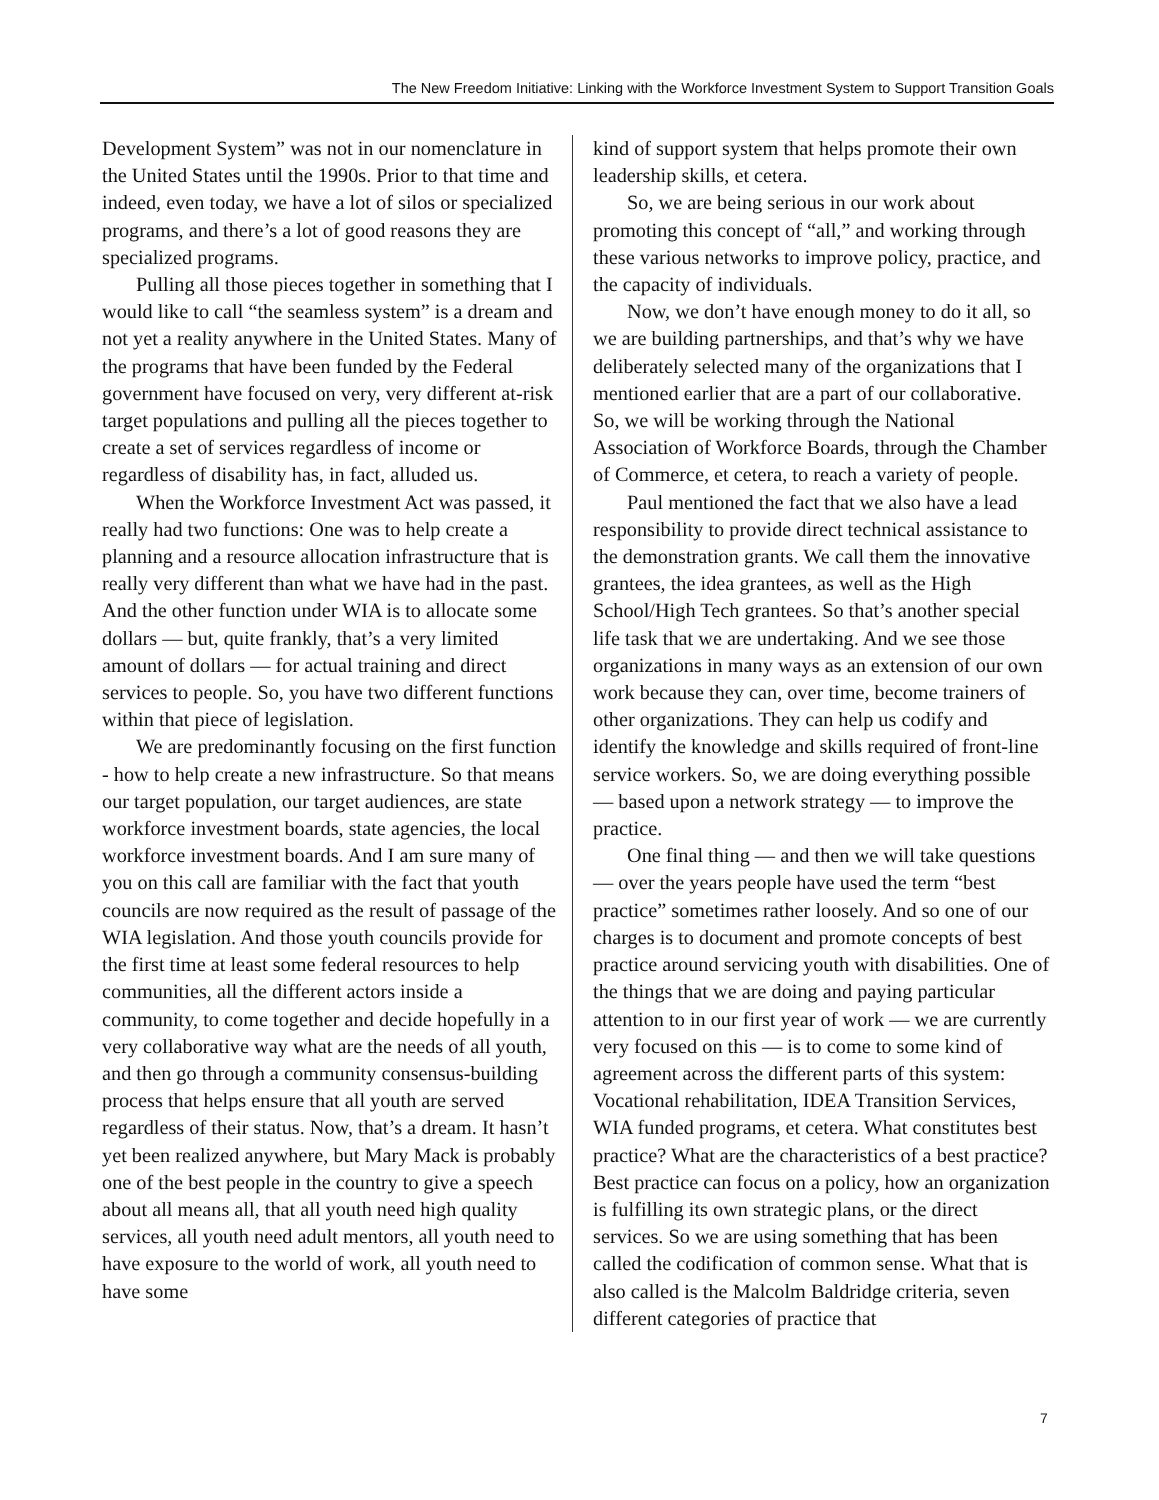The New Freedom Initiative: Linking with the Workforce Investment System to Support Transition Goals
Development System” was not in our nomenclature in the United States until the 1990s. Prior to that time and indeed, even today, we have a lot of silos or specialized programs, and there’s a lot of good reasons they are specialized programs.
Pulling all those pieces together in something that I would like to call “the seamless system” is a dream and not yet a reality anywhere in the United States. Many of the programs that have been funded by the Federal government have focused on very, very different at-risk target populations and pulling all the pieces together to create a set of services regardless of income or regardless of disability has, in fact, alluded us.
When the Workforce Investment Act was passed, it really had two functions: One was to help create a planning and a resource allocation infrastructure that is really very different than what we have had in the past. And the other function under WIA is to allocate some dollars — but, quite frankly, that’s a very limited amount of dollars — for actual training and direct services to people. So, you have two different functions within that piece of legislation.
We are predominantly focusing on the first function - how to help create a new infrastructure. So that means our target population, our target audiences, are state workforce investment boards, state agencies, the local workforce investment boards. And I am sure many of you on this call are familiar with the fact that youth councils are now required as the result of passage of the WIA legislation. And those youth councils provide for the first time at least some federal resources to help communities, all the different actors inside a community, to come together and decide hopefully in a very collaborative way what are the needs of all youth, and then go through a community consensus-building process that helps ensure that all youth are served regardless of their status. Now, that’s a dream. It hasn’t yet been realized anywhere, but Mary Mack is probably one of the best people in the country to give a speech about all means all, that all youth need high quality services, all youth need adult mentors, all youth need to have exposure to the world of work, all youth need to have some
kind of support system that helps promote their own leadership skills, et cetera.
So, we are being serious in our work about promoting this concept of “all,” and working through these various networks to improve policy, practice, and the capacity of individuals.
Now, we don’t have enough money to do it all, so we are building partnerships, and that’s why we have deliberately selected many of the organizations that I mentioned earlier that are a part of our collaborative. So, we will be working through the National Association of Workforce Boards, through the Chamber of Commerce, et cetera, to reach a variety of people.
Paul mentioned the fact that we also have a lead responsibility to provide direct technical assistance to the demonstration grants. We call them the innovative grantees, the idea grantees, as well as the High School/High Tech grantees. So that’s another special life task that we are undertaking. And we see those organizations in many ways as an extension of our own work because they can, over time, become trainers of other organizations. They can help us codify and identify the knowledge and skills required of front-line service workers. So, we are doing everything possible — based upon a network strategy — to improve the practice.
One final thing — and then we will take questions — over the years people have used the term “best practice” sometimes rather loosely. And so one of our charges is to document and promote concepts of best practice around servicing youth with disabilities. One of the things that we are doing and paying particular attention to in our first year of work — we are currently very focused on this — is to come to some kind of agreement across the different parts of this system: Vocational rehabilitation, IDEA Transition Services, WIA funded programs, et cetera. What constitutes best practice? What are the characteristics of a best practice? Best practice can focus on a policy, how an organization is fulfilling its own strategic plans, or the direct services. So we are using something that has been called the codification of common sense. What that is also called is the Malcolm Baldridge criteria, seven different categories of practice that
7